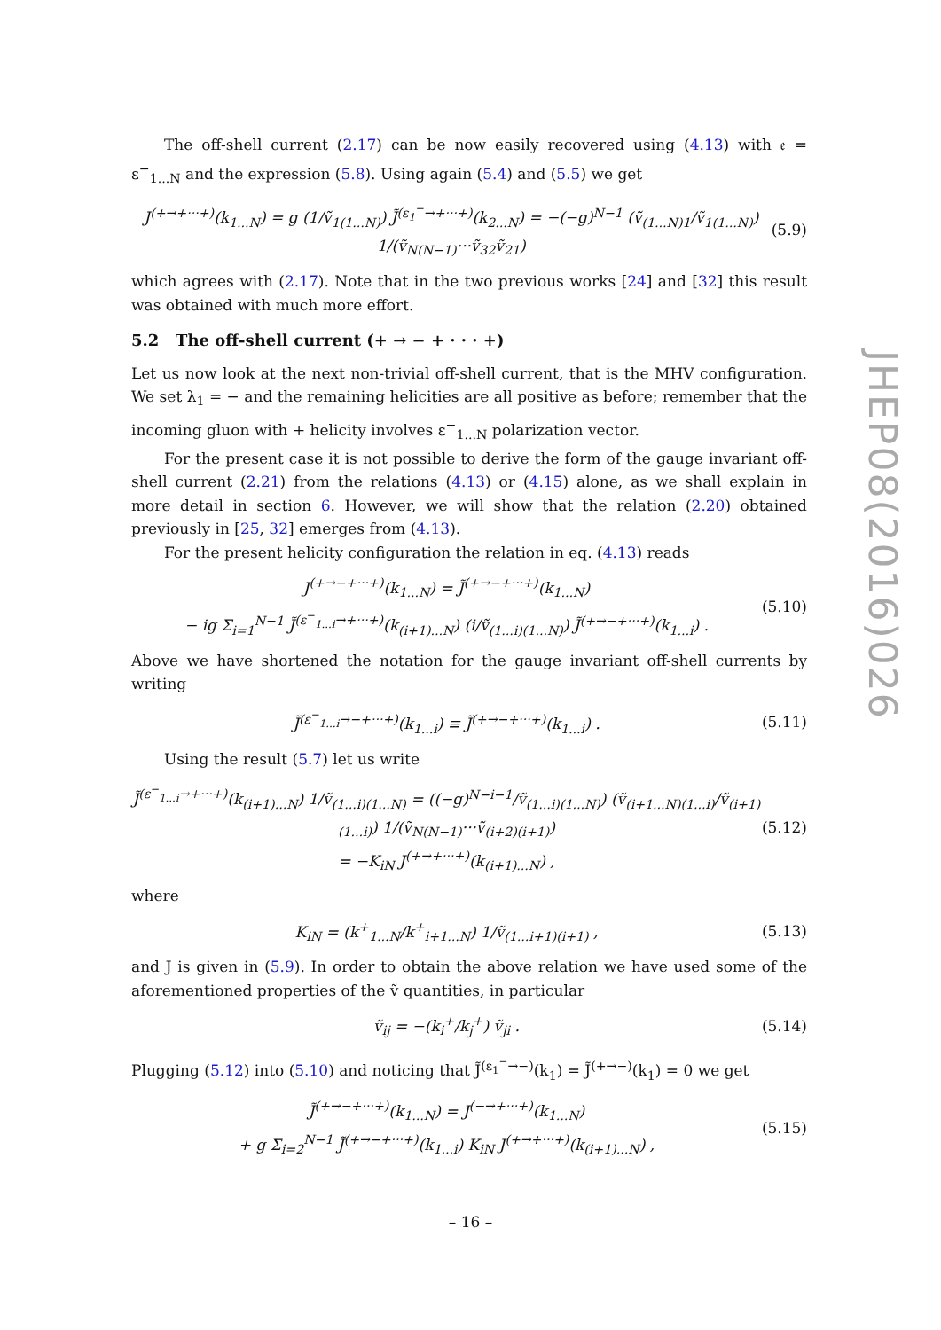The off-shell current (2.17) can be now easily recovered using (4.13) with 𝔢 = ε<sup>−</sup><sub>1...N</sub> and the expression (5.8). Using again (5.4) and (5.5) we get
J<sup>(+→+···+)</sup>(k<sub>1...N</sub>) = g (1/ṽ<sub>1(1...N)</sub>) J̃<sup>(ε<sub>1</sub><sup>−</sup>→+···+)</sup>(k<sub>2...N</sub>) = −(−g)<sup>N−1</sup> (ṽ<sub>(1...N)1</sub>/ṽ<sub>1(1...N)</sub>) 1/(ṽ<sub>N(N−1)</sub>···ṽ<sub>32</sub>ṽ<sub>21</sub>) (5.9)
which agrees with (2.17). Note that in the two previous works [24] and [32] this result was obtained with much more effort.
5.2 The off-shell current (+ → − + · · · +)
Let us now look at the next non-trivial off-shell current, that is the MHV configuration. We set λ<sub>1</sub> = − and the remaining helicities are all positive as before; remember that the incoming gluon with + helicity involves ε<sup>−</sup><sub>1...N</sub> polarization vector.
For the present case it is not possible to derive the form of the gauge invariant off-shell current (2.21) from the relations (4.13) or (4.15) alone, as we shall explain in more detail in section 6. However, we will show that the relation (2.20) obtained previously in [25, 32] emerges from (4.13).
For the present helicity configuration the relation in eq. (4.13) reads
J<sup>(+→−+···+)</sup>(k<sub>1...N</sub>) = J̃<sup>(+→−+···+)</sup>(k<sub>1...N</sub>)
− ig Σ<sub>i=1</sub><sup>N−1</sup> J̃<sup>(ε<sup>−</sup><sub>1...i</sub>→+···+)</sup>(k<sub>(i+1)...N</sub>) (i/ṽ<sub>(1...i)(1...N)</sub>) J̃<sup>(+→−+···+)</sup>(k<sub>1...i</sub>) . (5.10)
Above we have shortened the notation for the gauge invariant off-shell currents by writing
J̃<sup>(ε<sup>−</sup><sub>1...i</sub>→−+···+)</sup>(k<sub>1...i</sub>) ≡ J̃<sup>(+→−+···+)</sup>(k<sub>1...i</sub>) . (5.11)
Using the result (5.7) let us write
J̃<sup>(ε<sup>−</sup><sub>1...i</sub>→+···+)</sup>(k<sub>(i+1)...N</sub>) 1/ṽ<sub>(1...i)(1...N)</sub> = ((−g)<sup>N−i−1</sup>/ṽ<sub>(1...i)(1...N)</sub>) (ṽ<sub>(i+1...N)(1...i)</sub>/ṽ<sub>(i+1)(1...i)</sub>) 1/(ṽ<sub>N(N−1)</sub>···ṽ<sub>(i+2)(i+1)</sub>)
= −K<sub>iN</sub> J<sup>(+→+···+)</sup>(k<sub>(i+1)...N</sub>) , (5.12)
where
K<sub>iN</sub> = (k<sup>+</sup><sub>1...N</sub>/k<sup>+</sup><sub>i+1...N</sub>) 1/ṽ<sub>(1...i+1)(i+1)</sub> , (5.13)
and J is given in (5.9). In order to obtain the above relation we have used some of the aforementioned properties of the ṽ quantities, in particular
ṽ<sub>ij</sub> = −(k<sub>i</sub><sup>+</sup>/k<sub>j</sub><sup>+</sup>) ṽ<sub>ji</sub> . (5.14)
Plugging (5.12) into (5.10) and noticing that J̃<sup>(ε<sub>1</sub><sup>−</sup>→−)</sup>(k<sub>1</sub>) = J̃<sup>(+→−)</sup>(k<sub>1</sub>) = 0 we get
J̃<sup>(+→−+···+)</sup>(k<sub>1...N</sub>) = J<sup>(−→+···+)</sup>(k<sub>1...N</sub>)
+ g Σ<sub>i=2</sub><sup>N−1</sup> J̃<sup>(+→−+···+)</sup>(k<sub>1...i</sub>) K<sub>iN</sub> J<sup>(+→+···+)</sup>(k<sub>(i+1)...N</sub>) , (5.15)
JHEP08(2016)026
– 16 –